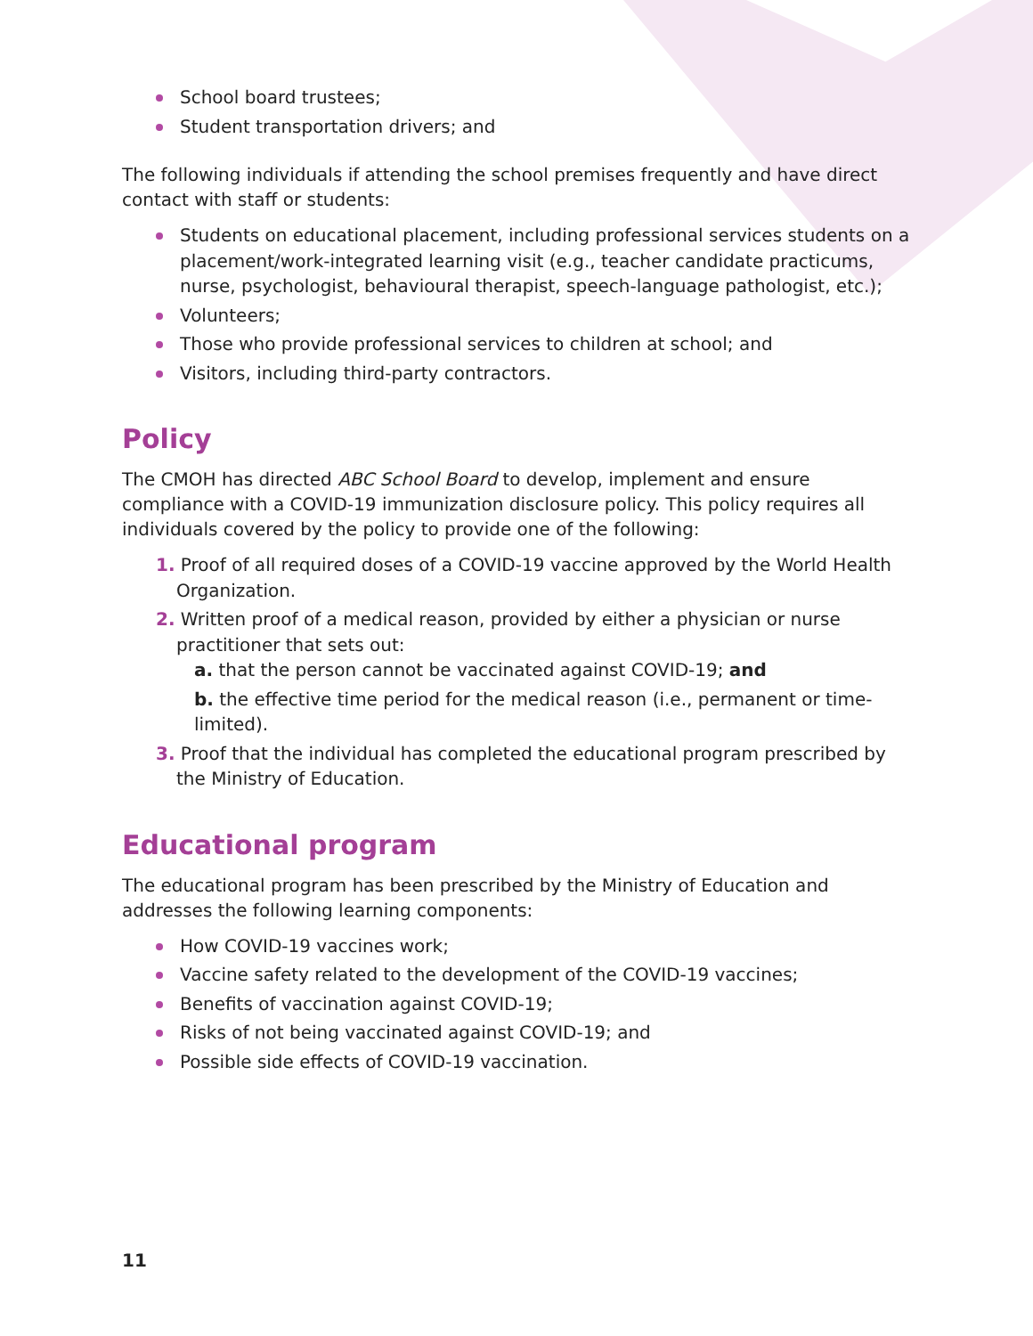School board trustees;
Student transportation drivers; and
The following individuals if attending the school premises frequently and have direct contact with staff or students:
Students on educational placement, including professional services students on a placement/work-integrated learning visit (e.g., teacher candidate practicums, nurse, psychologist, behavioural therapist, speech-language pathologist, etc.);
Volunteers;
Those who provide professional services to children at school; and
Visitors, including third-party contractors.
Policy
The CMOH has directed ABC School Board to develop, implement and ensure compliance with a COVID-19 immunization disclosure policy. This policy requires all individuals covered by the policy to provide one of the following:
1. Proof of all required doses of a COVID-19 vaccine approved by the World Health Organization.
2. Written proof of a medical reason, provided by either a physician or nurse practitioner that sets out:
a. that the person cannot be vaccinated against COVID-19; and
b. the effective time period for the medical reason (i.e., permanent or time-limited).
3. Proof that the individual has completed the educational program prescribed by the Ministry of Education.
Educational program
The educational program has been prescribed by the Ministry of Education and addresses the following learning components:
How COVID-19 vaccines work;
Vaccine safety related to the development of the COVID-19 vaccines;
Benefits of vaccination against COVID-19;
Risks of not being vaccinated against COVID-19; and
Possible side effects of COVID-19 vaccination.
11